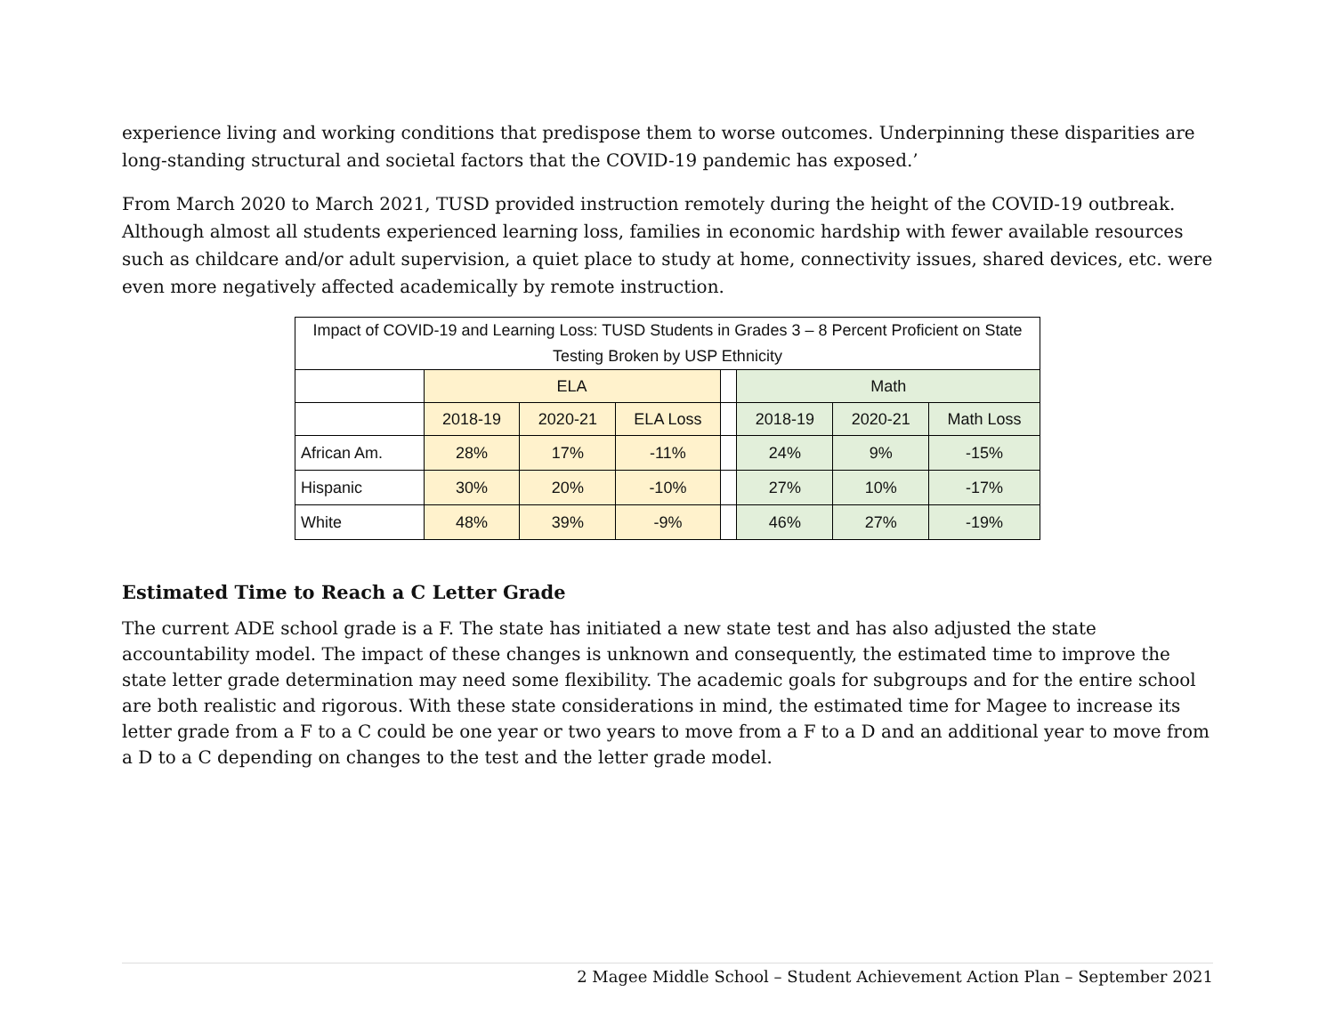experience living and working conditions that predispose them to worse outcomes. Underpinning these disparities are long-standing structural and societal factors that the COVID-19 pandemic has exposed.’
From March 2020 to March 2021, TUSD provided instruction remotely during the height of the COVID-19 outbreak. Although almost all students experienced learning loss, families in economic hardship with fewer available resources such as childcare and/or adult supervision, a quiet place to study at home, connectivity issues, shared devices, etc. were even more negatively affected academically by remote instruction.
| Impact of COVID-19 and Learning Loss: TUSD Students in Grades 3 – 8 Percent Proficient on State Testing Broken by USP Ethnicity | | | | | | | |
| --- | --- | --- | --- | --- | --- | --- | --- |
| | ELA | | | | Math | | |
| | 2018-19 | 2020-21 | ELA Loss | | 2018-19 | 2020-21 | Math Loss |
| African Am. | 28% | 17% | -11% | | 24% | 9% | -15% |
| Hispanic | 30% | 20% | -10% | | 27% | 10% | -17% |
| White | 48% | 39% | -9% | | 46% | 27% | -19% |
Estimated Time to Reach a C Letter Grade
The current ADE school grade is a F. The state has initiated a new state test and has also adjusted the state accountability model. The impact of these changes is unknown and consequently, the estimated time to improve the state letter grade determination may need some flexibility. The academic goals for subgroups and for the entire school are both realistic and rigorous. With these state considerations in mind, the estimated time for Magee to increase its letter grade from a F to a C could be one year or two years to move from a F to a D and an additional year to move from a D to a C depending on changes to the test and the letter grade model.
2 Magee Middle School – Student Achievement Action Plan – September 2021